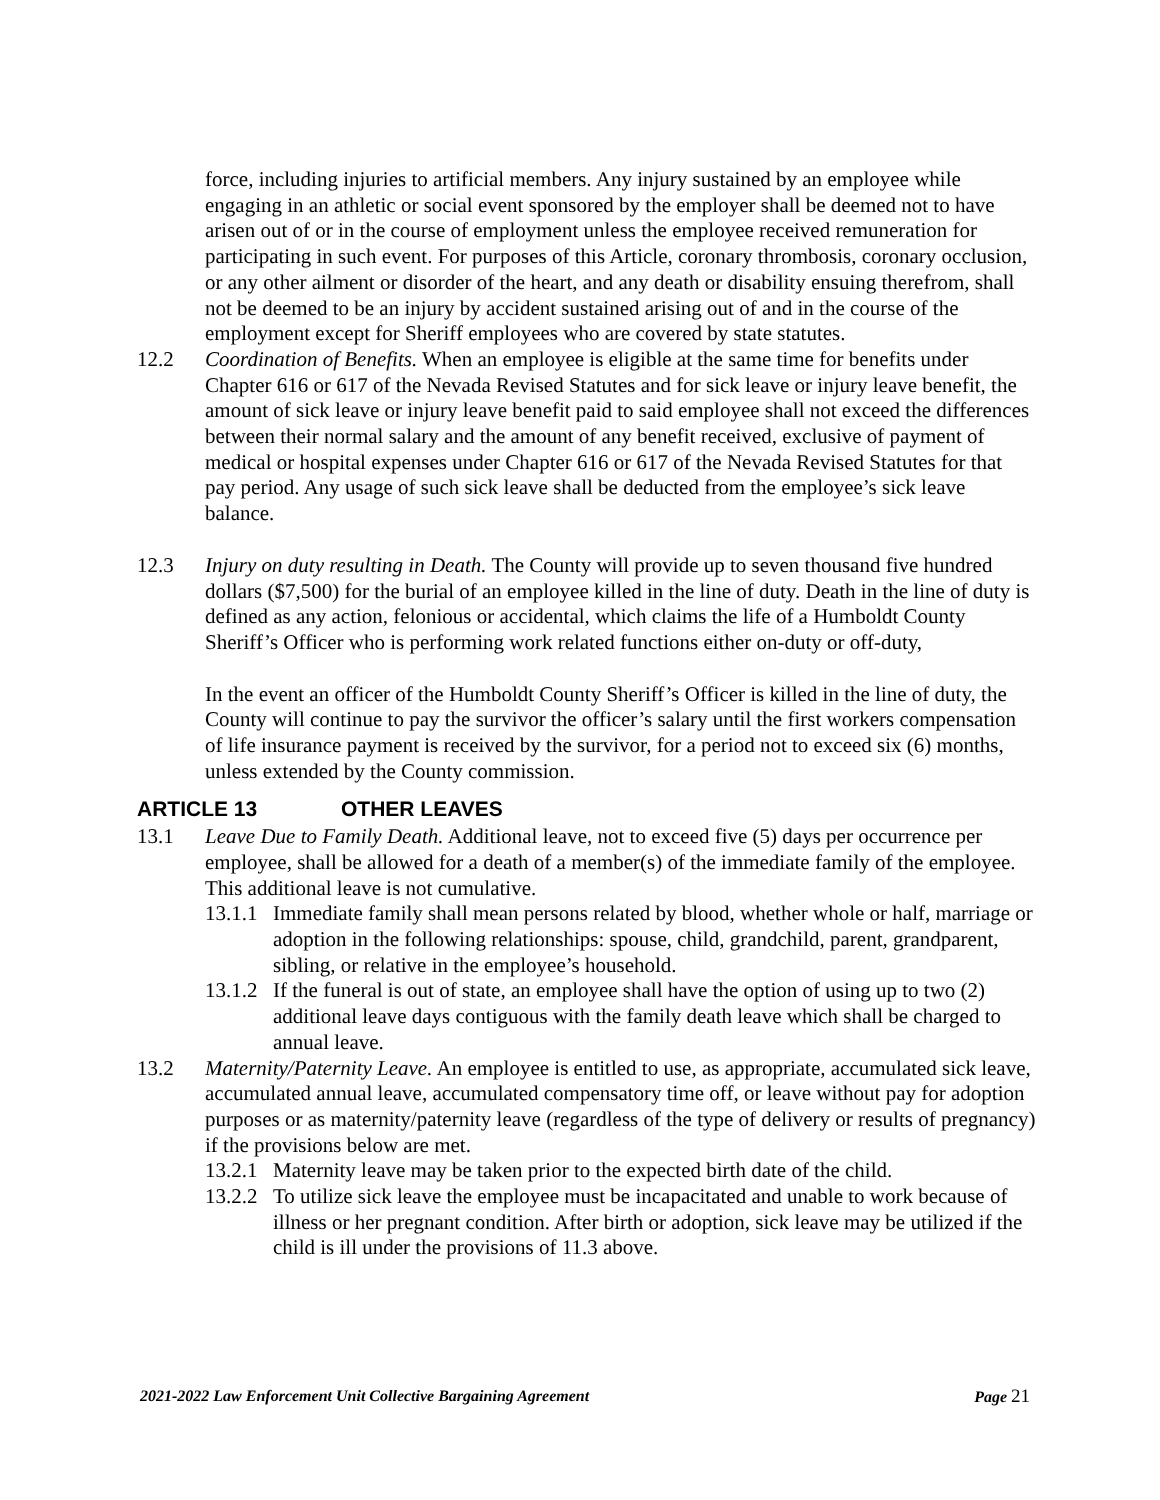force, including injuries to artificial members. Any injury sustained by an employee while engaging in an athletic or social event sponsored by the employer shall be deemed not to have arisen out of or in the course of employment unless the employee received remuneration for participating in such event. For purposes of this Article, coronary thrombosis, coronary occlusion, or any other ailment or disorder of the heart, and any death or disability ensuing therefrom, shall not be deemed to be an injury by accident sustained arising out of and in the course of the employment except for Sheriff employees who are covered by state statutes.
12.2 Coordination of Benefits. When an employee is eligible at the same time for benefits under Chapter 616 or 617 of the Nevada Revised Statutes and for sick leave or injury leave benefit, the amount of sick leave or injury leave benefit paid to said employee shall not exceed the differences between their normal salary and the amount of any benefit received, exclusive of payment of medical or hospital expenses under Chapter 616 or 617 of the Nevada Revised Statutes for that pay period. Any usage of such sick leave shall be deducted from the employee’s sick leave balance.
12.3 Injury on duty resulting in Death. The County will provide up to seven thousand five hundred dollars ($7,500) for the burial of an employee killed in the line of duty. Death in the line of duty is defined as any action, felonious or accidental, which claims the life of a Humboldt County Sheriff’s Officer who is performing work related functions either on-duty or off-duty,
In the event an officer of the Humboldt County Sheriff’s Officer is killed in the line of duty, the County will continue to pay the survivor the officer’s salary until the first workers compensation of life insurance payment is received by the survivor, for a period not to exceed six (6) months, unless extended by the County commission.
ARTICLE 13 OTHER LEAVES
13.1 Leave Due to Family Death. Additional leave, not to exceed five (5) days per occurrence per employee, shall be allowed for a death of a member(s) of the immediate family of the employee. This additional leave is not cumulative.
13.1.1
Immediate family shall mean persons related by blood, whether whole or half, marriage or adoption in the following relationships: spouse, child, grandchild, parent, grandparent, sibling, or relative in the employee’s household.
13.1.2
If the funeral is out of state, an employee shall have the option of using up to two (2) additional leave days contiguous with the family death leave which shall be charged to annual leave.
13.2 Maternity/Paternity Leave. An employee is entitled to use, as appropriate, accumulated sick leave, accumulated annual leave, accumulated compensatory time off, or leave without pay for adoption purposes or as maternity/paternity leave (regardless of the type of delivery or results of pregnancy) if the provisions below are met.
13.2.1
Maternity leave may be taken prior to the expected birth date of the child.
13.2.2
To utilize sick leave the employee must be incapacitated and unable to work because of illness or her pregnant condition. After birth or adoption, sick leave may be utilized if the child is ill under the provisions of 11.3 above.
2021-2022 Law Enforcement Unit Collective Bargaining Agreement Page 21